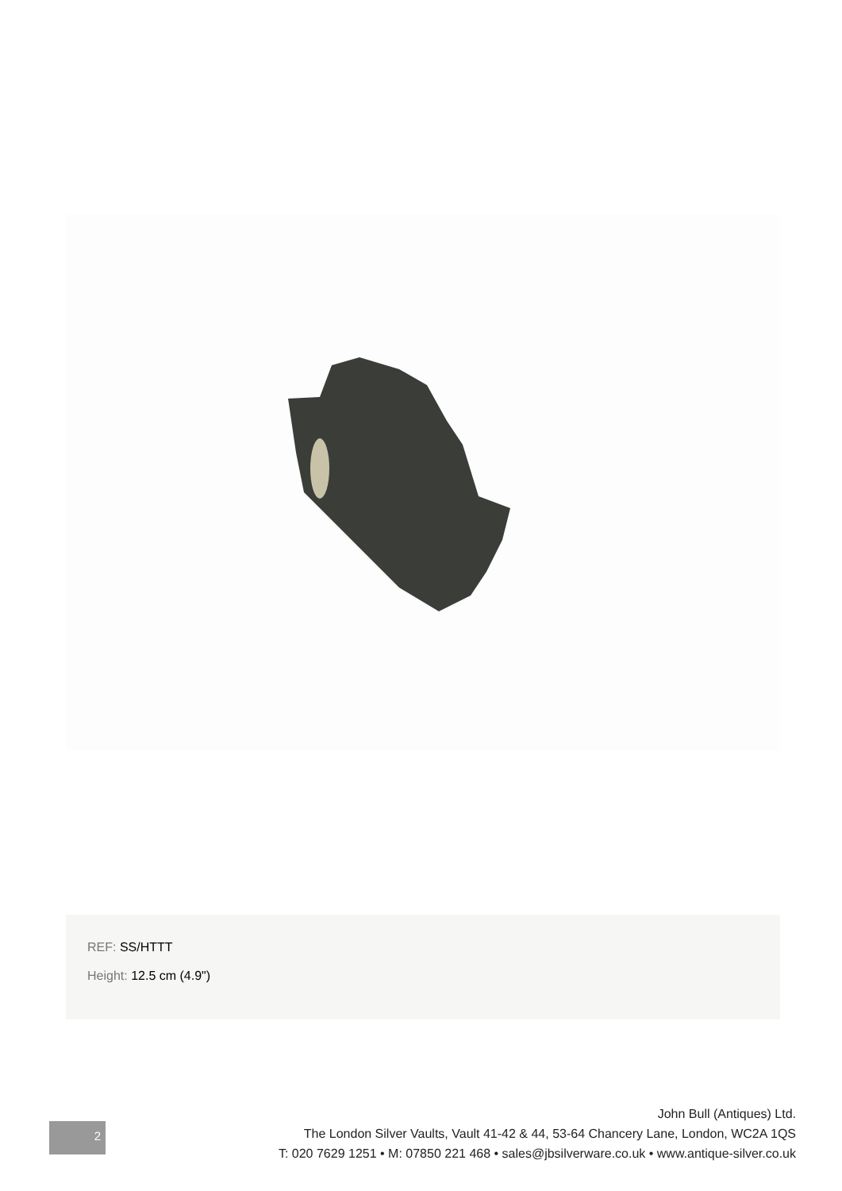REF: SS/HTTT
Height: 12.5 cm (4.9")
2
John Bull (Antiques) Ltd.
The London Silver Vaults, Vault 41-42 & 44, 53-64 Chancery Lane, London, WC2A 1QS
T: 020 7629 1251 • M: 07850 221 468 • sales@jbsilverware.co.uk • www.antique-silver.co.uk